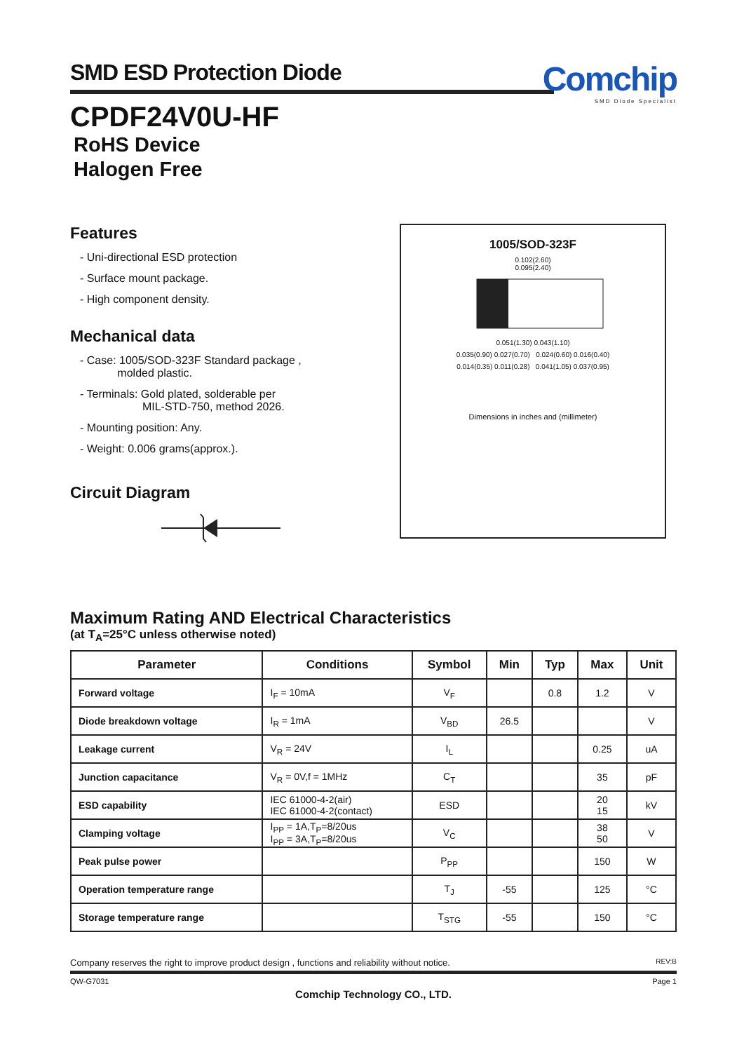SMD ESD Protection Diode
Comchip
SMD Diode Specialist
CPDF24V0U-HF
RoHS Device
Halogen Free
Features
- Uni-directional ESD protection
- Surface mount package.
- High component density.
Mechanical data
- Case: 1005/SOD-323F Standard package ,
molded plastic.
- Terminals: Gold plated, solderable per
MIL-STD-750, method 2026.
- Mounting position: Any.
- Weight: 0.006 grams(approx.).
Circuit Diagram
1005/SOD-323F
0.102(2.60)
0.095(2.40)
0.051(1.30) 0.043(1.10)
0.035(0.90) 0.027(0.70) 0.024(0.60) 0.016(0.40)
0.014(0.35) 0.011(0.28) 0.041(1.05) 0.037(0.95)
Dimensions in inches and (millimeter)
Maximum Rating AND Electrical Characteristics
(at T<sub>A</sub>=25°C unless otherwise noted)
| Parameter | Conditions | Symbol | Min | Typ | Max | Unit |
| --- | --- | --- | --- | --- | --- | --- |
| Forward voltage | I<sub>F</sub> = 10mA | V<sub>F</sub> | | 0.8 | 1.2 | V |
| Diode breakdown voltage | I<sub>R</sub> = 1mA | V<sub>BD</sub> | 26.5 | | | V |
| Leakage current | V<sub>R</sub> = 24V | I<sub>L</sub> | | | 0.25 | uA |
| Junction capacitance | V<sub>R</sub> = 0V,f = 1MHz | C<sub>T</sub> | | | 35 | pF |
| ESD capability | IEC 61000-4-2(air) IEC 61000-4-2(contact) | ESD | | | 20 15 | kV |
| Clamping voltage | I<sub>PP</sub> = 1A,T<sub>P</sub>=8/20us I<sub>PP</sub> = 3A,T<sub>P</sub>=8/20us | V<sub>C</sub> | | | 38 50 | V |
| Peak pulse power | | P<sub>PP</sub> | | | 150 | W |
| Operation temperature range | | T<sub>J</sub> | -55 | | 125 | °C |
| Storage temperature range | | T<sub>STG</sub> | -55 | | 150 | °C |
Company reserves the right to improve product design , functions and reliability without notice. REV:B
QW-G7031 Page 1
Comchip Technology CO., LTD.